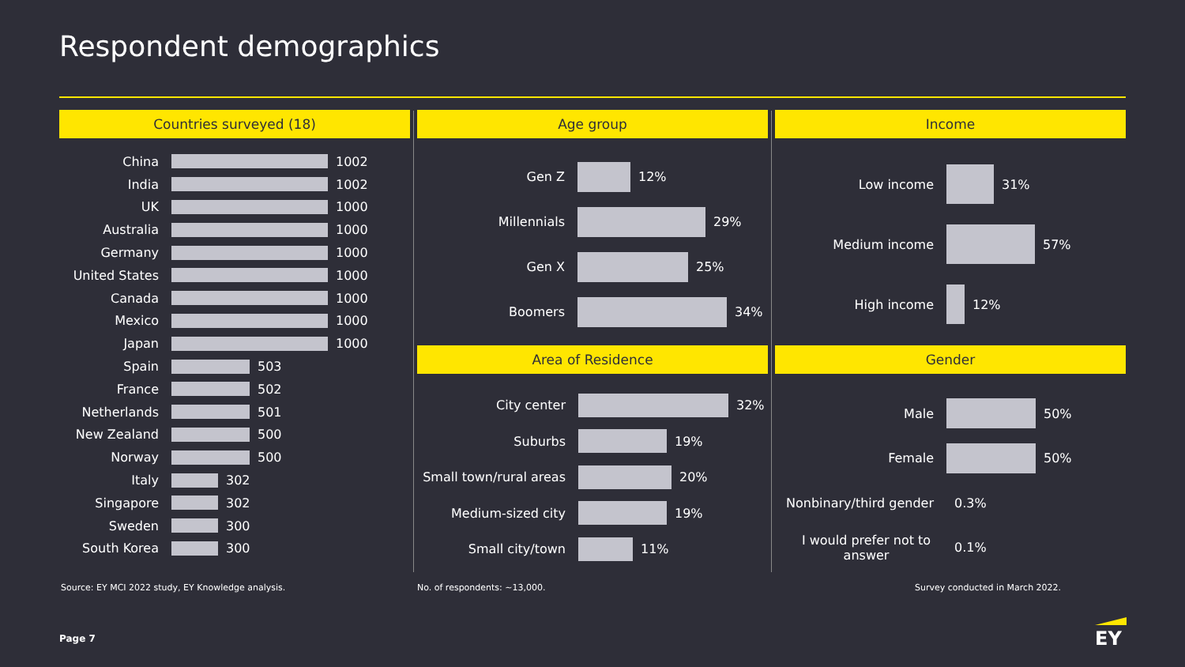Respondent demographics
Countries surveyed (18)
China 1002
India 1002
UK 1000
Australia 1000
Germany 1000
United States 1000
Canada 1000
Mexico 1000
Japan 1000
Spain 503
France 502
Netherlands 501
New Zealand 500
Norway 500
Italy 302
Singapore 302
Sweden 300
South Korea 300
Age group
Gen Z 12%
Millennials 29%
Gen X 25%
Boomers 34%
Income
Low income 31%
Medium income 57%
High income 12%
Area of Residence
City center 32%
Suburbs 19%
Small town/rural areas
20%
Medium-sized city 19%
Small city/town 11%
Gender
Male 50%
Female 50%
Nonbinary/third gender 0.3%
I would prefer not to answer
0.1%
Source: EY MCI 2022 study, EY Knowledge analysis.
No. of respondents: ~13,000.
Survey conducted in March 2022.
Page 7 EY